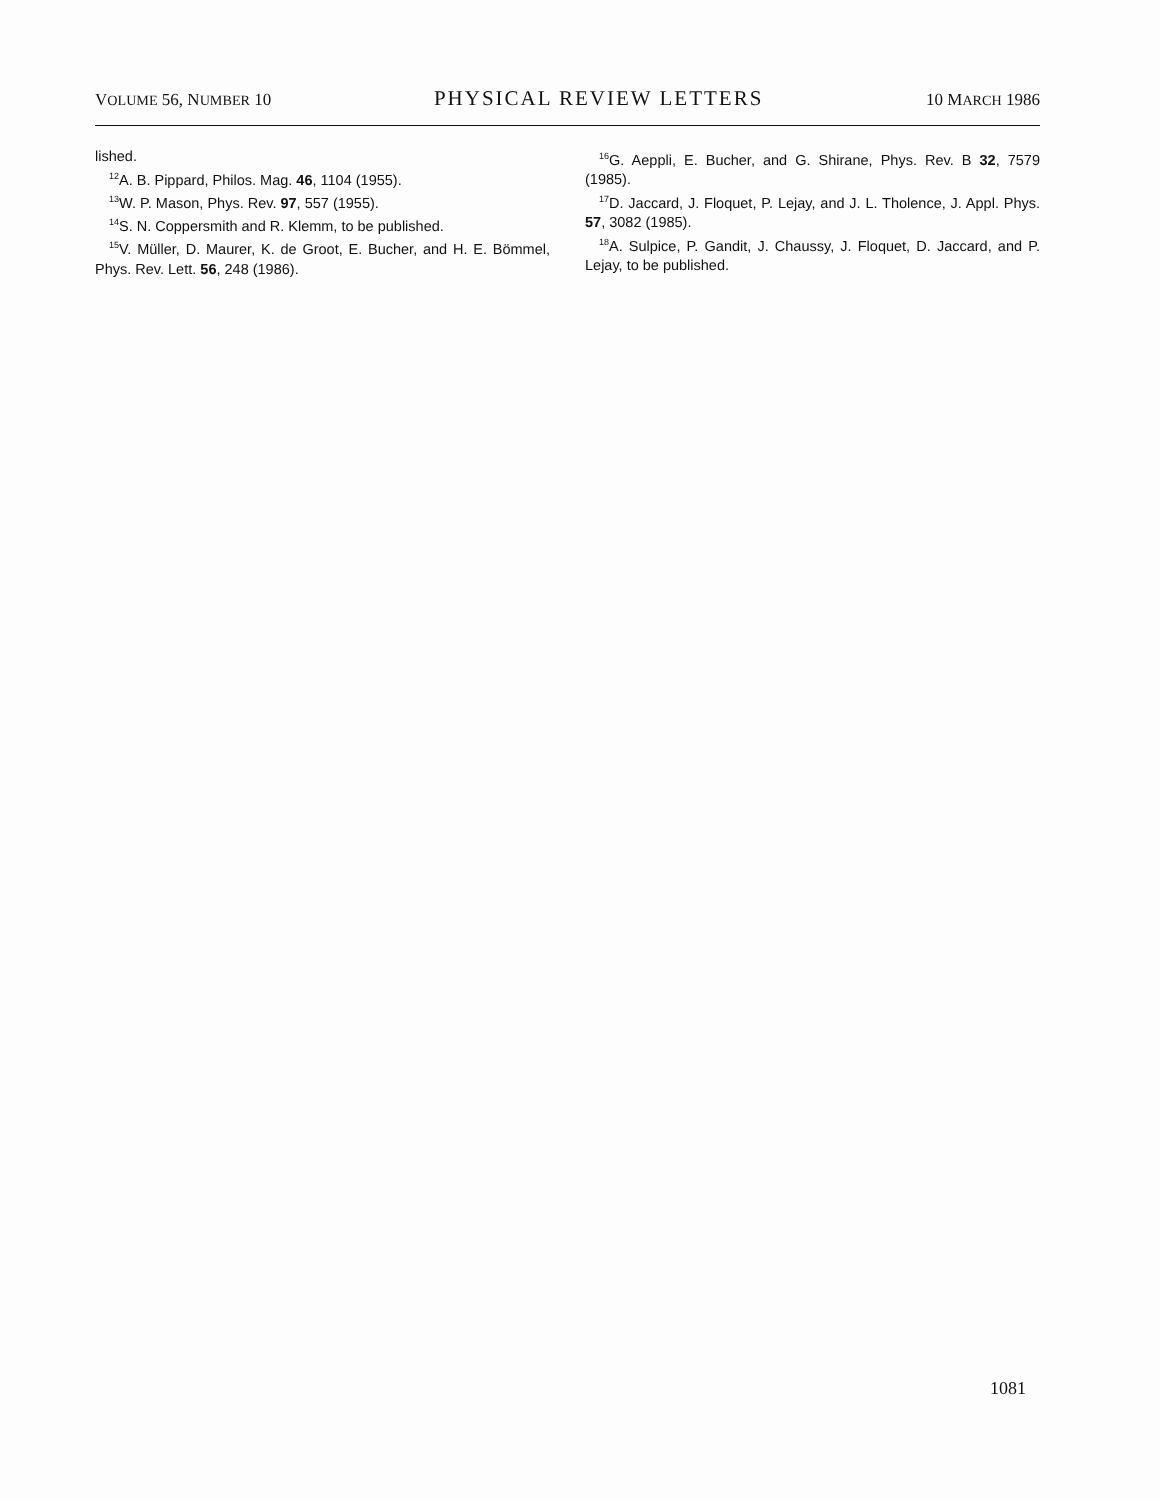VOLUME 56, NUMBER 10 PHYSICAL REVIEW LETTERS 10 MARCH 1986
lished.
<sup>12</sup> A. B. Pippard, Philos. Mag. 46, 1104 (1955).
<sup>13</sup> W. P. Mason, Phys. Rev. 97, 557 (1955).
<sup>14</sup> S. N. Coppersmith and R. Klemm, to be published.
<sup>15</sup> V. Müller, D. Maurer, K. de Groot, E. Bucher, and H. E. Bömmel, Phys. Rev. Lett. 56, 248 (1986).
<sup>16</sup> G. Aeppli, E. Bucher, and G. Shirane, Phys. Rev. B 32, 7579 (1985).
<sup>17</sup> D. Jaccard, J. Floquet, P. Lejay, and J. L. Tholence, J. Appl. Phys. 57, 3082 (1985).
<sup>18</sup> A. Sulpice, P. Gandit, J. Chaussy, J. Floquet, D. Jaccard, and P. Lejay, to be published.
1081